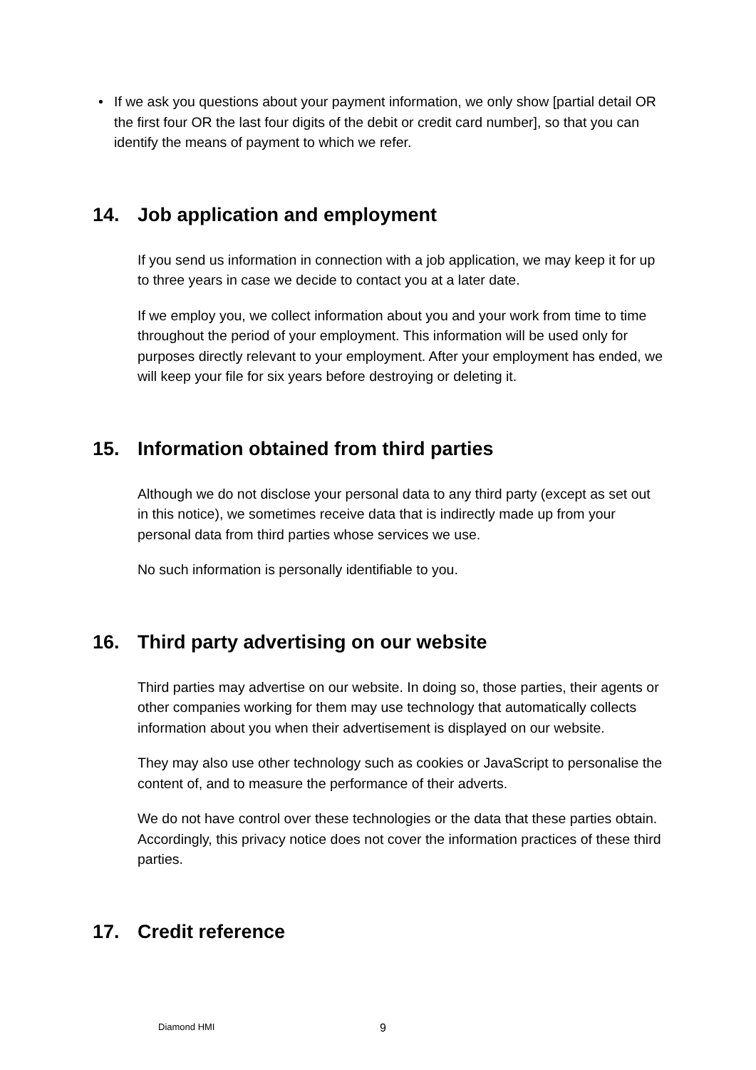• If we ask you questions about your payment information, we only show [partial detail OR the first four OR the last four digits of the debit or credit card number], so that you can identify the means of payment to which we refer.
14. Job application and employment
If you send us information in connection with a job application, we may keep it for up to three years in case we decide to contact you at a later date.
If we employ you, we collect information about you and your work from time to time throughout the period of your employment. This information will be used only for purposes directly relevant to your employment. After your employment has ended, we will keep your file for six years before destroying or deleting it.
15. Information obtained from third parties
Although we do not disclose your personal data to any third party (except as set out in this notice), we sometimes receive data that is indirectly made up from your personal data from third parties whose services we use.
No such information is personally identifiable to you.
16. Third party advertising on our website
Third parties may advertise on our website. In doing so, those parties, their agents or other companies working for them may use technology that automatically collects information about you when their advertisement is displayed on our website.
They may also use other technology such as cookies or JavaScript to personalise the content of, and to measure the performance of their adverts.
We do not have control over these technologies or the data that these parties obtain. Accordingly, this privacy notice does not cover the information practices of these third parties.
17. Credit reference
Diamond HMI 9